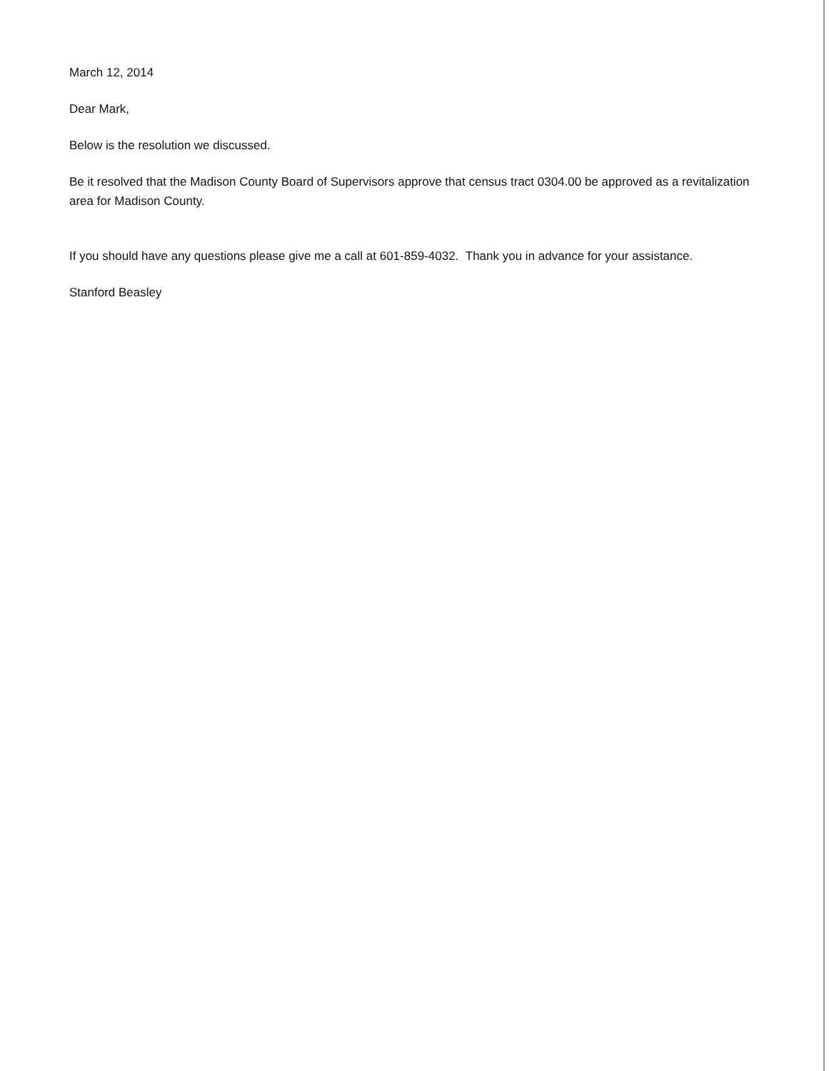March 12, 2014
Dear Mark,
Below is the resolution we discussed.
Be it resolved that the Madison County Board of Supervisors approve that census tract 0304.00 be approved as a revitalization area for Madison County.
If you should have any questions please give me a call at 601-859-4032. Thank you in advance for your assistance.
Stanford Beasley